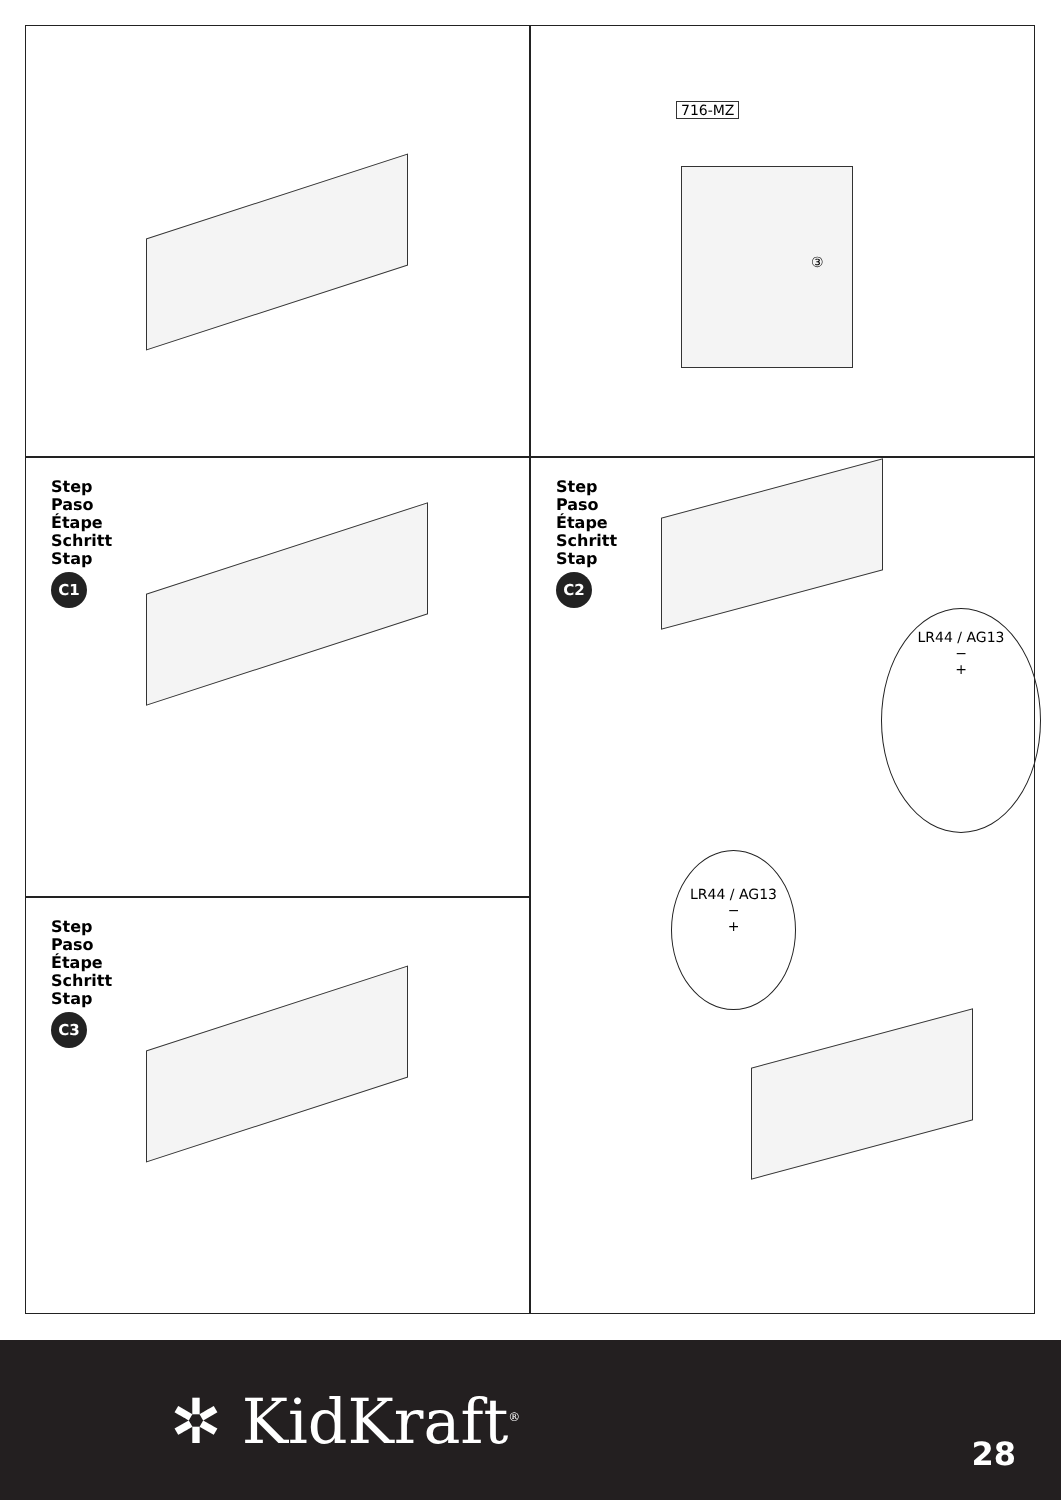716-MZ
③
Step
Paso
Étape
Schritt
Stap
C1
Step
Paso
Étape
Schritt
Stap
C2
LR44 / AG13
−
+
LR44 / AG13
−
+
Step
Paso
Étape
Schritt
Stap
C3
✲ KidKraft<sup>®</sup> 28